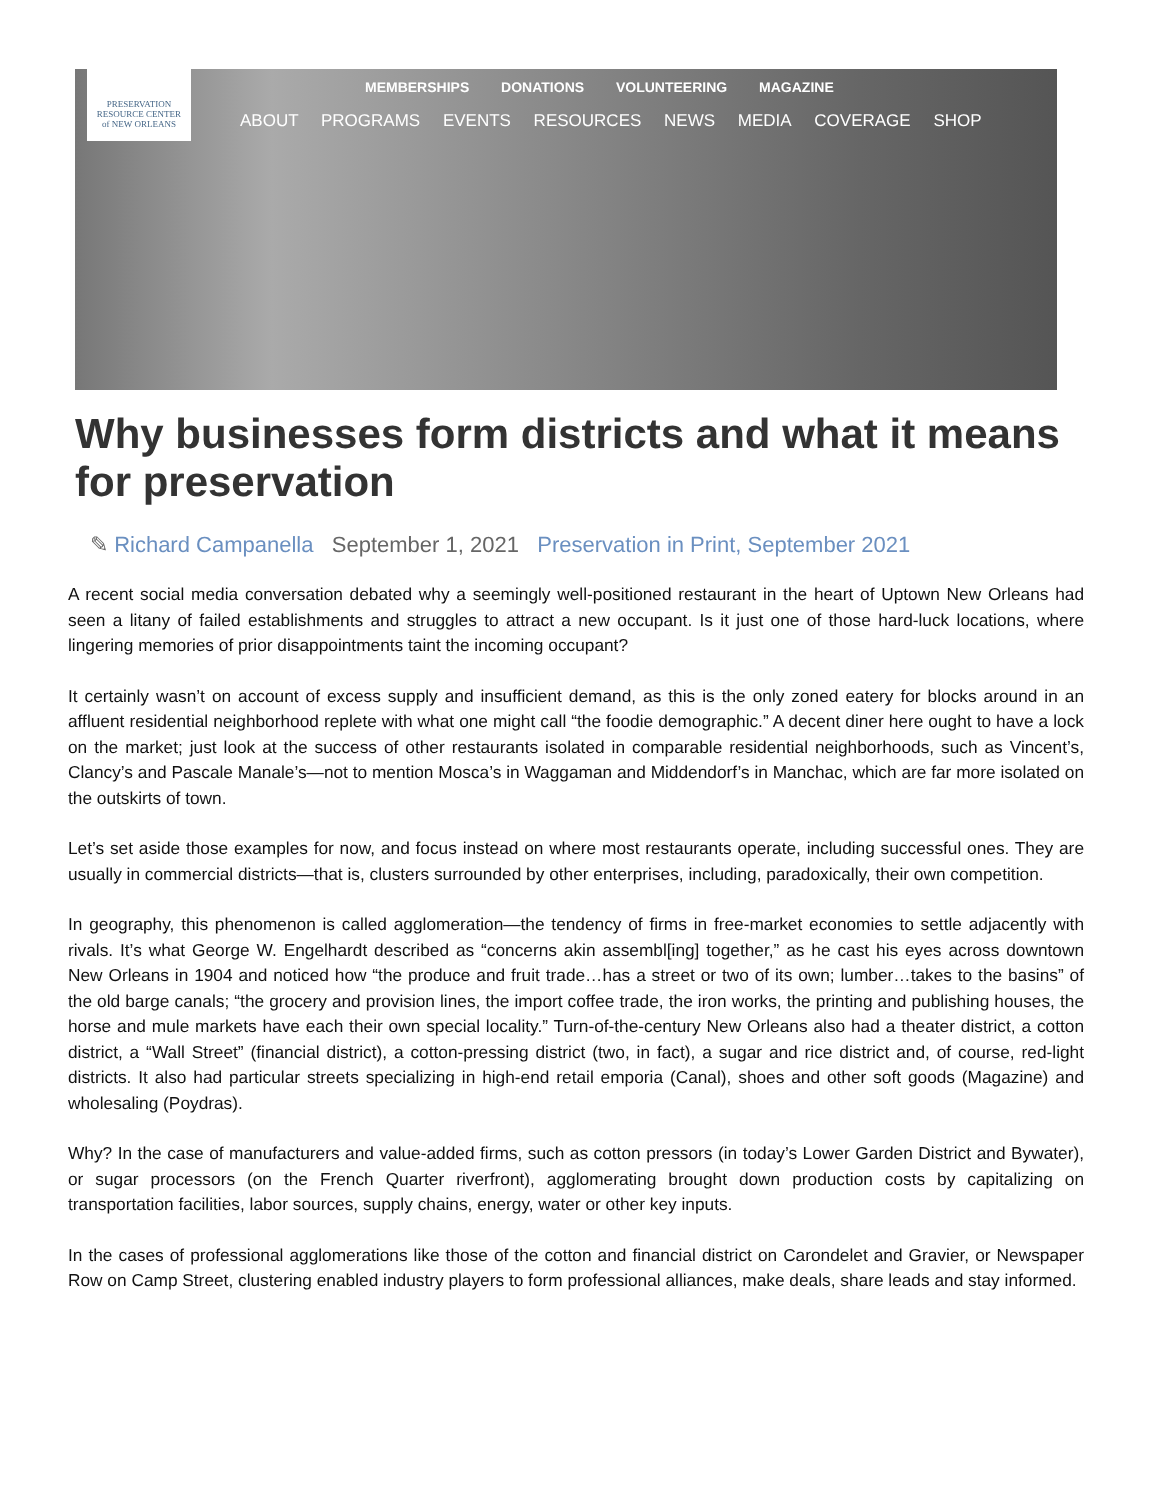PRESERVATION
RESOURCE CENTER
of NEW ORLEANS
MEMBERSHIPS DONATIONS VOLUNTEERING MAGAZINE
ABOUT PROGRAMS EVENTS RESOURCES NEWS MEDIA COVERAGE SHOP
Why businesses form districts and what it means for preservation
✎ Richard Campanella September 1, 2021 Preservation in Print, September 2021
A recent social media conversation debated why a seemingly well-positioned restaurant in the heart of Uptown New Orleans had seen a litany of failed establishments and struggles to attract a new occupant. Is it just one of those hard-luck locations, where lingering memories of prior disappointments taint the incoming occupant?
It certainly wasn’t on account of excess supply and insufficient demand, as this is the only zoned eatery for blocks around in an affluent residential neighborhood replete with what one might call “the foodie demographic.” A decent diner here ought to have a lock on the market; just look at the success of other restaurants isolated in comparable residential neighborhoods, such as Vincent’s, Clancy’s and Pascale Manale’s—not to mention Mosca’s in Waggaman and Middendorf’s in Manchac, which are far more isolated on the outskirts of town.
Let’s set aside those examples for now, and focus instead on where most restaurants operate, including successful ones. They are usually in commercial districts—that is, clusters surrounded by other enterprises, including, paradoxically, their own competition.
In geography, this phenomenon is called agglomeration—the tendency of firms in free-market economies to settle adjacently with rivals. It’s what George W. Engelhardt described as “concerns akin assembl[ing] together,” as he cast his eyes across downtown New Orleans in 1904 and noticed how “the produce and fruit trade…has a street or two of its own; lumber…takes to the basins” of the old barge canals; “the grocery and provision lines, the import coffee trade, the iron works, the printing and publishing houses, the horse and mule markets have each their own special locality.” Turn-of-the-century New Orleans also had a theater district, a cotton district, a “Wall Street” (financial district), a cotton-pressing district (two, in fact), a sugar and rice district and, of course, red-light districts. It also had particular streets specializing in high-end retail emporia (Canal), shoes and other soft goods (Magazine) and wholesaling (Poydras).
Why? In the case of manufacturers and value-added firms, such as cotton pressors (in today’s Lower Garden District and Bywater), or sugar processors (on the French Quarter riverfront), agglomerating brought down production costs by capitalizing on transportation facilities, labor sources, supply chains, energy, water or other key inputs.
In the cases of professional agglomerations like those of the cotton and financial district on Carondelet and Gravier, or Newspaper Row on Camp Street, clustering enabled industry players to form professional alliances, make deals, share leads and stay informed.